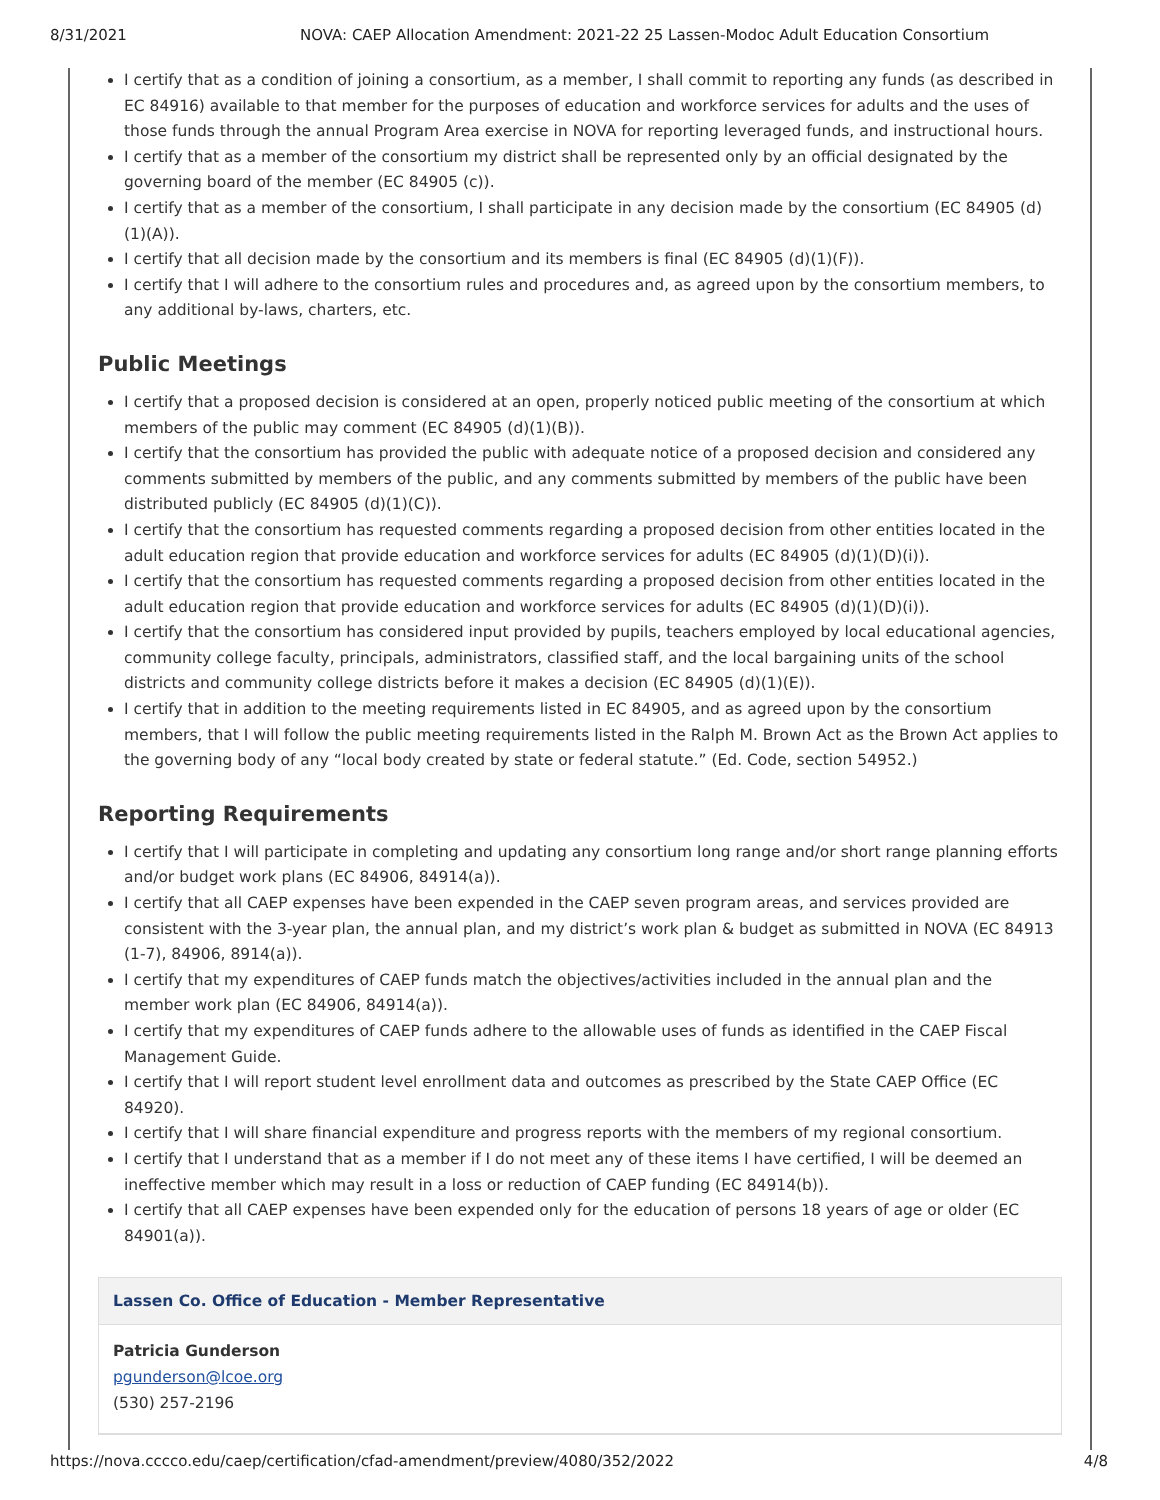8/31/2021 NOVA: CAEP Allocation Amendment: 2021-22 25 Lassen-Modoc Adult Education Consortium
I certify that as a condition of joining a consortium, as a member, I shall commit to reporting any funds (as described in EC 84916) available to that member for the purposes of education and workforce services for adults and the uses of those funds through the annual Program Area exercise in NOVA for reporting leveraged funds, and instructional hours.
I certify that as a member of the consortium my district shall be represented only by an official designated by the governing board of the member (EC 84905 (c)).
I certify that as a member of the consortium, I shall participate in any decision made by the consortium (EC 84905 (d)(1)(A)).
I certify that all decision made by the consortium and its members is final (EC 84905 (d)(1)(F)).
I certify that I will adhere to the consortium rules and procedures and, as agreed upon by the consortium members, to any additional by-laws, charters, etc.
Public Meetings
I certify that a proposed decision is considered at an open, properly noticed public meeting of the consortium at which members of the public may comment (EC 84905 (d)(1)(B)).
I certify that the consortium has provided the public with adequate notice of a proposed decision and considered any comments submitted by members of the public, and any comments submitted by members of the public have been distributed publicly (EC 84905 (d)(1)(C)).
I certify that the consortium has requested comments regarding a proposed decision from other entities located in the adult education region that provide education and workforce services for adults (EC 84905 (d)(1)(D)(i)).
I certify that the consortium has requested comments regarding a proposed decision from other entities located in the adult education region that provide education and workforce services for adults (EC 84905 (d)(1)(D)(i)).
I certify that the consortium has considered input provided by pupils, teachers employed by local educational agencies, community college faculty, principals, administrators, classified staff, and the local bargaining units of the school districts and community college districts before it makes a decision (EC 84905 (d)(1)(E)).
I certify that in addition to the meeting requirements listed in EC 84905, and as agreed upon by the consortium members, that I will follow the public meeting requirements listed in the Ralph M. Brown Act as the Brown Act applies to the governing body of any “local body created by state or federal statute.” (Ed. Code, section 54952.)
Reporting Requirements
I certify that I will participate in completing and updating any consortium long range and/or short range planning efforts and/or budget work plans (EC 84906, 84914(a)).
I certify that all CAEP expenses have been expended in the CAEP seven program areas, and services provided are consistent with the 3-year plan, the annual plan, and my district’s work plan & budget as submitted in NOVA (EC 84913 (1-7), 84906, 8914(a)).
I certify that my expenditures of CAEP funds match the objectives/activities included in the annual plan and the member work plan (EC 84906, 84914(a)).
I certify that my expenditures of CAEP funds adhere to the allowable uses of funds as identified in the CAEP Fiscal Management Guide.
I certify that I will report student level enrollment data and outcomes as prescribed by the State CAEP Office (EC 84920).
I certify that I will share financial expenditure and progress reports with the members of my regional consortium.
I certify that I understand that as a member if I do not meet any of these items I have certified, I will be deemed an ineffective member which may result in a loss or reduction of CAEP funding (EC 84914(b)).
I certify that all CAEP expenses have been expended only for the education of persons 18 years of age or older (EC 84901(a)).
Lassen Co. Office of Education - Member Representative
Patricia Gunderson
pgunderson@lcoe.org
(530) 257-2196
https://nova.cccco.edu/caep/certification/cfad-amendment/preview/4080/352/2022 4/8